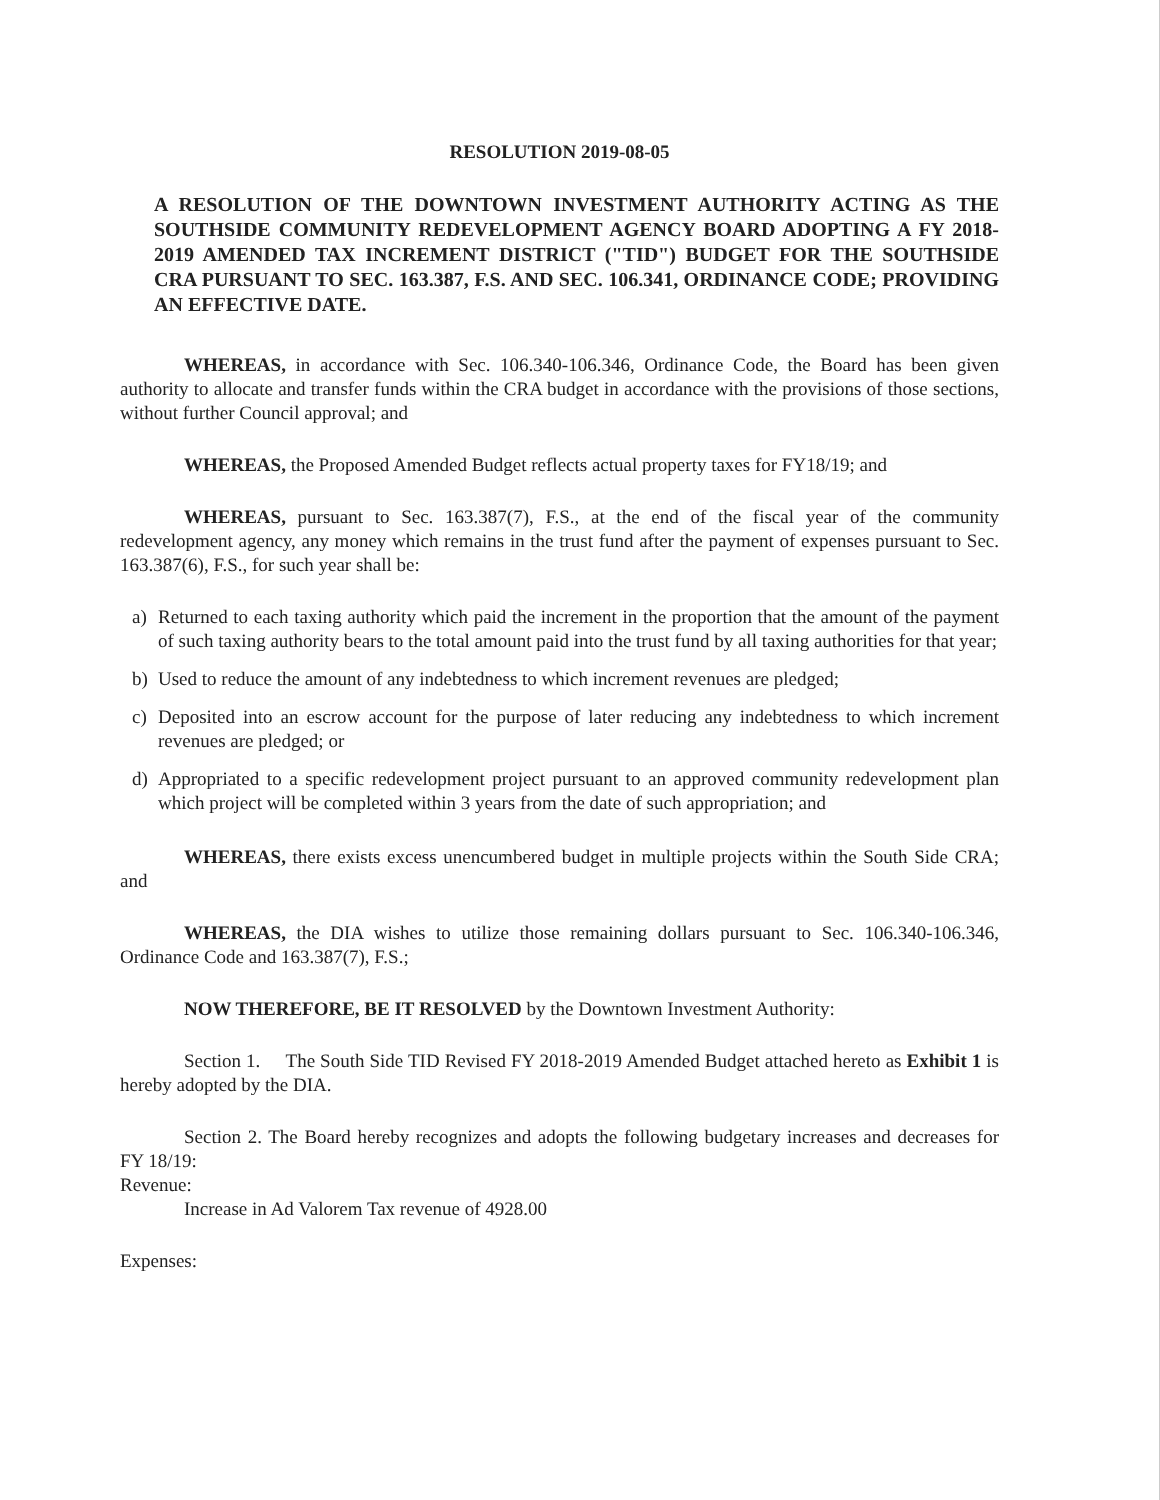RESOLUTION 2019-08-05
A RESOLUTION OF THE DOWNTOWN INVESTMENT AUTHORITY ACTING AS THE SOUTHSIDE COMMUNITY REDEVELOPMENT AGENCY BOARD ADOPTING A FY 2018-2019 AMENDED TAX INCREMENT DISTRICT ("TID") BUDGET FOR THE SOUTHSIDE CRA PURSUANT TO SEC. 163.387, F.S. AND SEC. 106.341, ORDINANCE CODE; PROVIDING AN EFFECTIVE DATE.
WHEREAS, in accordance with Sec. 106.340-106.346, Ordinance Code, the Board has been given authority to allocate and transfer funds within the CRA budget in accordance with the provisions of those sections, without further Council approval; and
WHEREAS, the Proposed Amended Budget reflects actual property taxes for FY18/19; and
WHEREAS, pursuant to Sec. 163.387(7), F.S., at the end of the fiscal year of the community redevelopment agency, any money which remains in the trust fund after the payment of expenses pursuant to Sec. 163.387(6), F.S., for such year shall be:
a) Returned to each taxing authority which paid the increment in the proportion that the amount of the payment of such taxing authority bears to the total amount paid into the trust fund by all taxing authorities for that year;
b) Used to reduce the amount of any indebtedness to which increment revenues are pledged;
c) Deposited into an escrow account for the purpose of later reducing any indebtedness to which increment revenues are pledged; or
d) Appropriated to a specific redevelopment project pursuant to an approved community redevelopment plan which project will be completed within 3 years from the date of such appropriation; and
WHEREAS, there exists excess unencumbered budget in multiple projects within the South Side CRA; and
WHEREAS, the DIA wishes to utilize those remaining dollars pursuant to Sec. 106.340-106.346, Ordinance Code and 163.387(7), F.S.;
NOW THEREFORE, BE IT RESOLVED by the Downtown Investment Authority:
Section 1. The South Side TID Revised FY 2018-2019 Amended Budget attached hereto as Exhibit 1 is hereby adopted by the DIA.
Section 2. The Board hereby recognizes and adopts the following budgetary increases and decreases for FY 18/19:
Revenue:
Increase in Ad Valorem Tax revenue of 4928.00
Expenses: